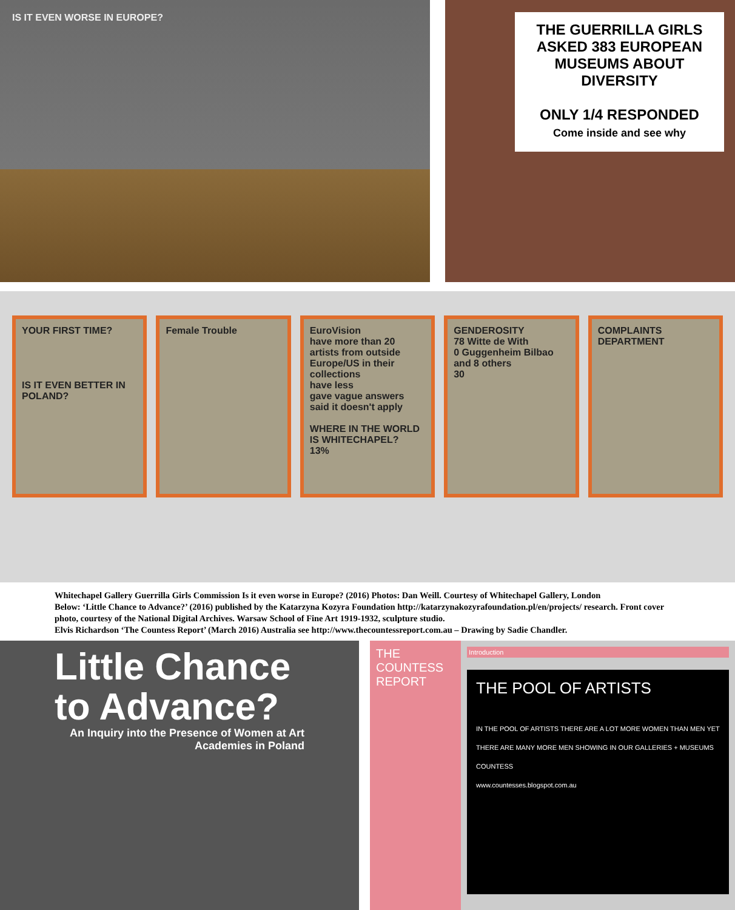IS IT EVEN WORSE IN EUROPE?
THE GUERRILLA GIRLS ASKED 383 EUROPEAN MUSEUMS ABOUT DIVERSITY
ONLY 1/4 RESPONDED
Come inside and see why
YOUR FIRST TIME?
IS IT EVEN BETTER IN POLAND?
Female Trouble EuroVision
have more than 20 artists from outside Europe/US in their collections
have less
gave vague answers
said it doesn't apply
WHERE IN THE WORLD IS WHITECHAPEL?
13%
GENDEROSITY
78 Witte de With
0 Guggenheim Bilbao and 8 others
30
COMPLAINTS DEPARTMENT
Whitechapel Gallery Guerrilla Girls Commission Is it even worse in Europe? (2016) Photos: Dan Weill. Courtesy of Whitechapel Gallery, London
Below: ‘Little Chance to Advance?’ (2016) published by the Katarzyna Kozyra Foundation http://katarzynakozyrafoundation.pl/en/projects/ research. Front cover photo, courtesy of the National Digital Archives. Warsaw School of Fine Art 1919-1932, sculpture studio.
Elvis Richardson ‘The Countess Report’ (March 2016) Australia see http://www.thecountessreport.com.au – Drawing by Sadie Chandler.
Little Chance
to Advance?
An Inquiry into the Presence of Women at Art Academies in Poland
THE COUNTESS REPORT
Introduction
THE POOL OF ARTISTS
IN THE POOL OF ARTISTS THERE ARE A LOT MORE WOMEN THAN MEN YET THERE ARE MANY MORE MEN SHOWING IN OUR GALLERIES + MUSEUMS
COUNTESS
www.countesses.blogspot.com.au